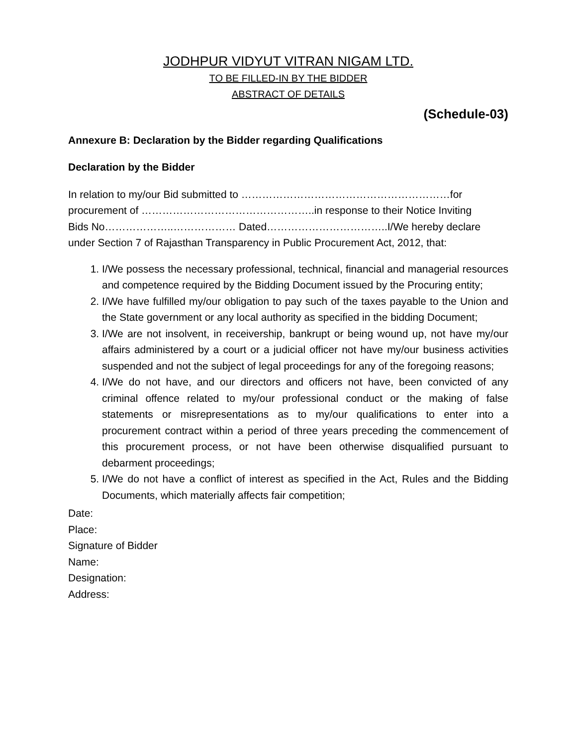JODHPUR VIDYUT VITRAN NIGAM LTD.
TO BE FILLED-IN BY THE BIDDER
ABSTRACT OF DETAILS
(Schedule-03)
Annexure B: Declaration by the Bidder regarding Qualifications
Declaration by the Bidder
In relation to my/our Bid submitted to ……………………………………………………for
procurement of …………………………………………..in response to their Notice Inviting
Bids No………………..……………… Dated……………………………..I/We hereby declare
under Section 7 of Rajasthan Transparency in Public Procurement Act, 2012, that:
1. I/We possess the necessary professional, technical, financial and managerial resources and competence required by the Bidding Document issued by the Procuring entity;
2. I/We have fulfilled my/our obligation to pay such of the taxes payable to the Union and the State government or any local authority as specified in the bidding Document;
3. I/We are not insolvent, in receivership, bankrupt or being wound up, not have my/our affairs administered by a court or a judicial officer not have my/our business activities suspended and not the subject of legal proceedings for any of the foregoing reasons;
4. I/We do not have, and our directors and officers not have, been convicted of any criminal offence related to my/our professional conduct or the making of false statements or misrepresentations as to my/our qualifications to enter into a procurement contract within a period of three years preceding the commencement of this procurement process, or not have been otherwise disqualified pursuant to debarment proceedings;
5. I/We do not have a conflict of interest as specified in the Act, Rules and the Bidding Documents, which materially affects fair competition;
Date:
Place:
Signature of Bidder
Name:
Designation:
Address: